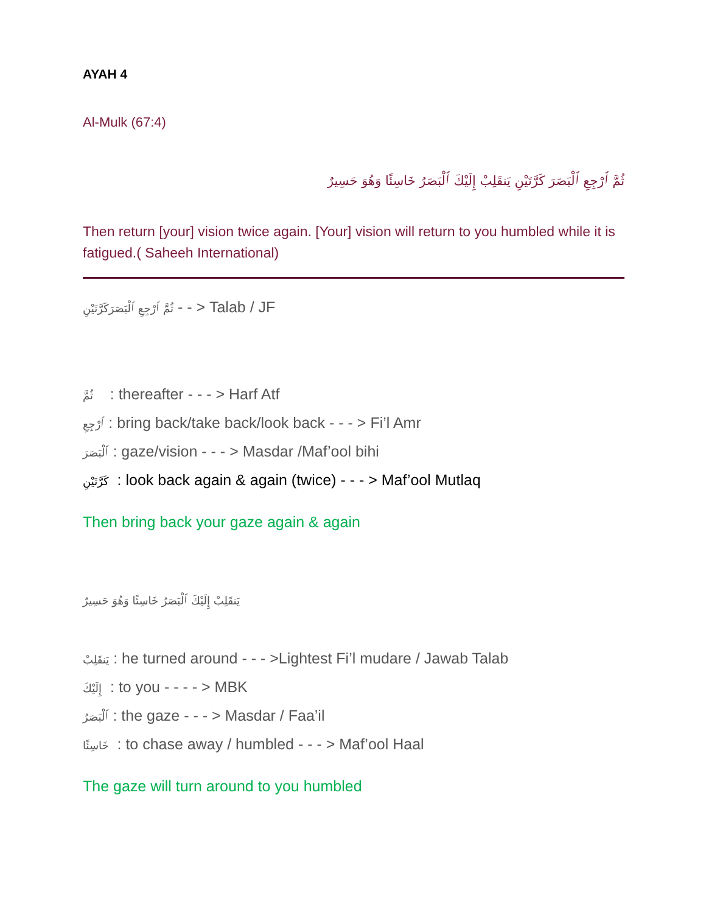AYAH 4
Al-Mulk (67:4)
ثُمَّ ٱرْجِعِ ٱلْبَصَرَ كَرَّتَيْنِ يَنقَلِبْ إِلَيْكَ ٱلْبَصَرُ خَاسِئًا وَهُوَ حَسِيرٌ
Then return [your] vision twice again. [Your] vision will return to you humbled while it is fatigued.( Saheeh International)
ثُمَّ ٱرْجِعِ ٱلْبَصَرَكَرَّتَيْنِ - - > Talab / JF
ثُمَّ : thereafter - - - > Harf Atf
ٱرْجِعِ : bring back/take back/look back - - - > Fi’l Amr
ٱلْبَصَرَ : gaze/vision - - - > Masdar /Maf’ool bihi
كَرَّتَيْنِ : look back again & again (twice) - - - > Maf’ool Mutlaq
Then bring back your gaze again & again
يَنقَلِبْ إِلَيْكَ ٱلْبَصَرُ خَاسِئًا وَهُوَ حَسِيرٌ
يَنقَلِبْ : he turned around - - - >Lightest Fi’l mudare / Jawab Talab
إِلَيْكَ : to you - - - - > MBK
ٱلْبَصَرُ : the gaze - - - > Masdar / Faa’il
خَاسِئًا : to chase away / humbled - - - > Maf’ool Haal
The gaze will turn around to you humbled